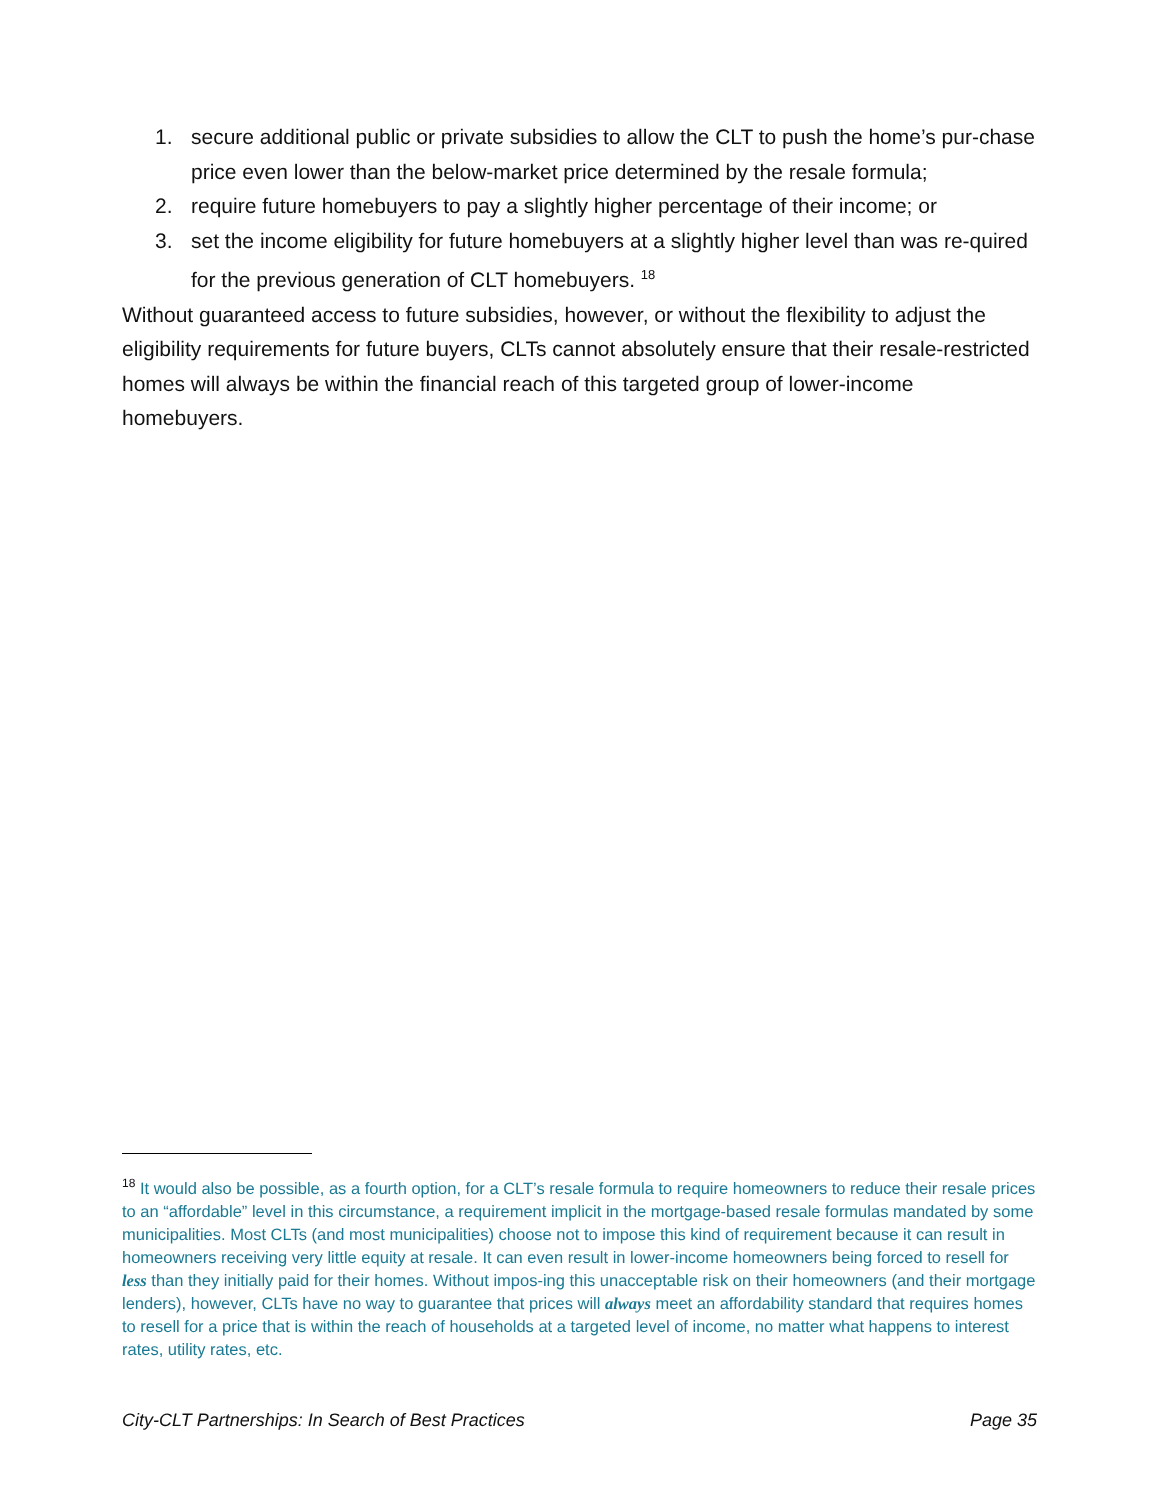1. secure additional public or private subsidies to allow the CLT to push the home’s pur-chase price even lower than the below-market price determined by the resale formula;
2. require future homebuyers to pay a slightly higher percentage of their income; or
3. set the income eligibility for future homebuyers at a slightly higher level than was re-quired for the previous generation of CLT homebuyers. <sup>18</sup>
Without guaranteed access to future subsidies, however, or without the flexibility to adjust the eligibility requirements for future buyers, CLTs cannot absolutely ensure that their resale-restricted homes will always be within the financial reach of this targeted group of lower-income homebuyers.
<sup>18</sup> It would also be possible, as a fourth option, for a CLT’s resale formula to require homeowners to reduce their resale prices to an “affordable” level in this circumstance, a requirement implicit in the mortgage-based resale formulas mandated by some municipalities. Most CLTs (and most municipalities) choose not to impose this kind of requirement because it can result in homeowners receiving very little equity at resale. It can even result in lower-income homeowners being forced to resell for less than they initially paid for their homes. Without impos-ing this unacceptable risk on their homeowners (and their mortgage lenders), however, CLTs have no way to guarantee that prices will always meet an affordability standard that requires homes to resell for a price that is within the reach of households at a targeted level of income, no matter what happens to interest rates, utility rates, etc.
City-CLT Partnerships: In Search of Best Practices Page 35